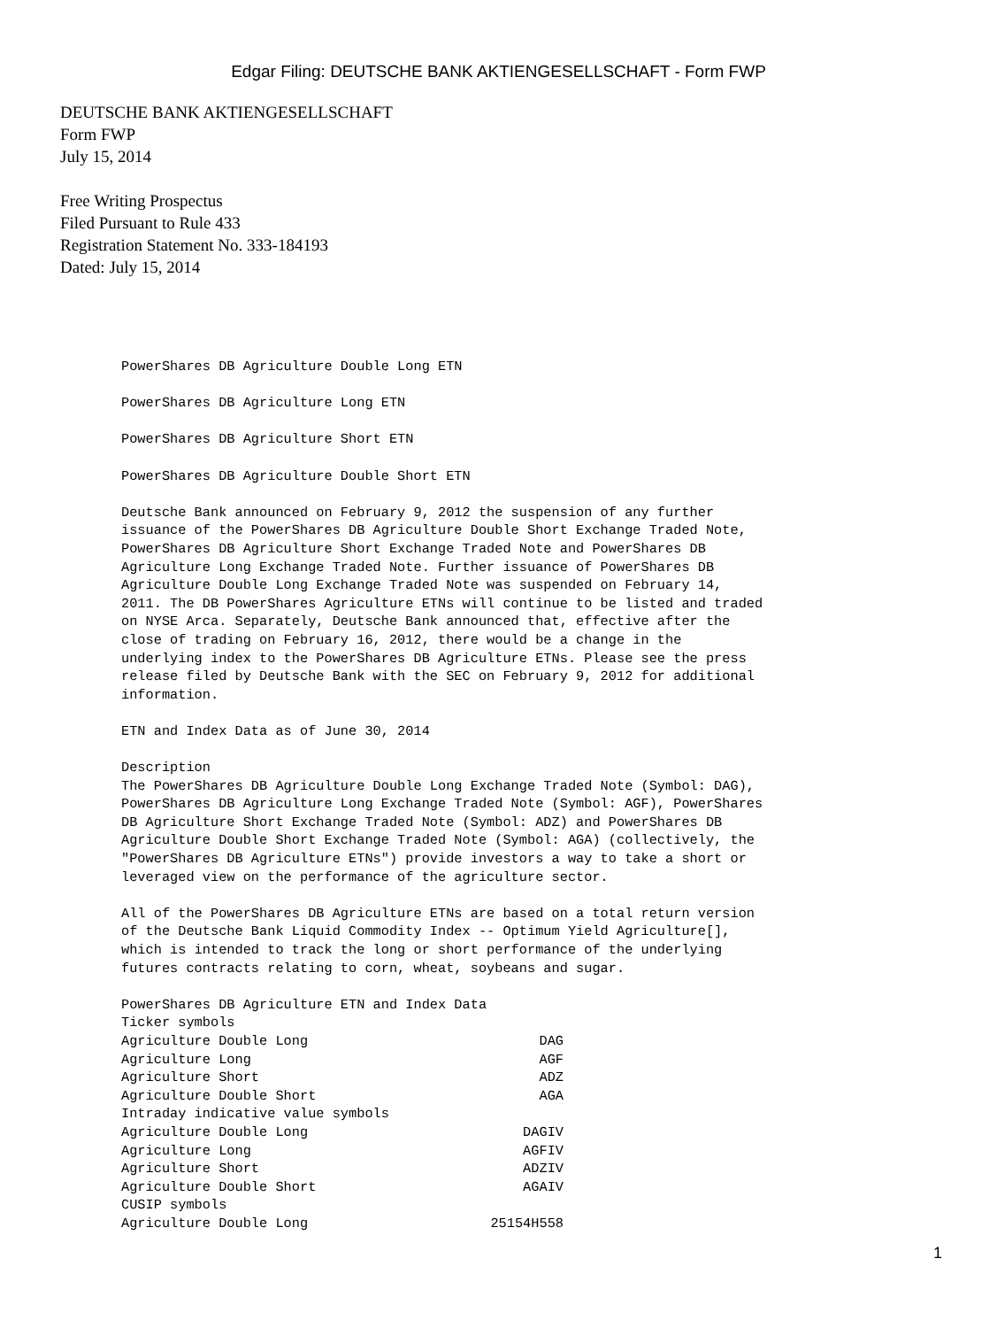Edgar Filing: DEUTSCHE BANK AKTIENGESELLSCHAFT - Form FWP
DEUTSCHE BANK AKTIENGESELLSCHAFT
Form FWP
July 15, 2014
Free Writing Prospectus
Filed Pursuant to Rule 433
Registration Statement No. 333-184193
Dated: July 15, 2014
PowerShares DB Agriculture Double Long ETN PowerShares DB Agriculture Long ETN PowerShares DB Agriculture Short ETN PowerShares DB Agriculture Double Short ETN Deutsche Bank announced on February 9, 2012 the suspension of any further issuance of the PowerShares DB Agriculture Double Short Exchange Traded Note, PowerShares DB Agriculture Short Exchange Traded Note and PowerShares DB Agriculture Long Exchange Traded Note. Further issuance of PowerShares DB Agriculture Double Long Exchange Traded Note was suspended on February 14, 2011. The DB PowerShares Agriculture ETNs will continue to be listed and traded on NYSE Arca. Separately, Deutsche Bank announced that, effective after the close of trading on February 16, 2012, there would be a change in the underlying index to the PowerShares DB Agriculture ETNs. Please see the press release filed by Deutsche Bank with the SEC on February 9, 2012 for additional information. ETN and Index Data as of June 30, 2014 Description The PowerShares DB Agriculture Double Long Exchange Traded Note (Symbol: DAG), PowerShares DB Agriculture Long Exchange Traded Note (Symbol: AGF), PowerShares DB Agriculture Short Exchange Traded Note (Symbol: ADZ) and PowerShares DB Agriculture Double Short Exchange Traded Note (Symbol: AGA) (collectively, the "PowerShares DB Agriculture ETNs") provide investors a way to take a short or leveraged view on the performance of the agriculture sector. All of the PowerShares DB Agriculture ETNs are based on a total return version of the Deutsche Bank Liquid Commodity Index -- Optimum Yield Agriculture[], which is intended to track the long or short performance of the underlying futures contracts relating to corn, wheat, soybeans and sugar.
| PowerShares DB Agriculture ETN and Index Data | |
| Ticker symbols | |
| Agriculture Double Long | DAG |
| Agriculture Long | AGF |
| Agriculture Short | ADZ |
| Agriculture Double Short | AGA |
| Intraday indicative value symbols | |
| Agriculture Double Long | DAGIV |
| Agriculture Long | AGFIV |
| Agriculture Short | ADZIV |
| Agriculture Double Short | AGAIV |
| CUSIP symbols | |
| Agriculture Double Long | 25154H558 |
1